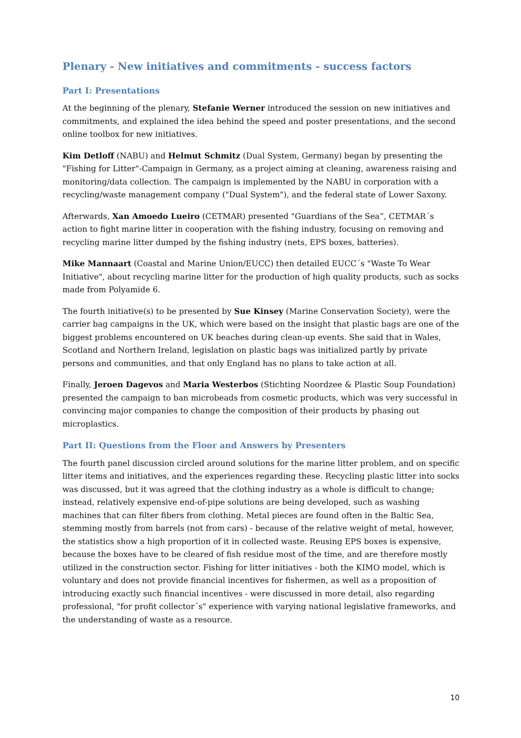Plenary - New initiatives and commitments - success factors
Part I: Presentations
At the beginning of the plenary, Stefanie Werner introduced the session on new initiatives and commitments, and explained the idea behind the speed and poster presentations, and the second online toolbox for new initiatives.
Kim Detloff (NABU) and Helmut Schmitz (Dual System, Germany) began by presenting the "Fishing for Litter"-Campaign in Germany, as a project aiming at cleaning, awareness raising and monitoring/data collection. The campaign is implemented by the NABU in corporation with a recycling/waste management company ("Dual System"), and the federal state of Lower Saxony.
Afterwards, Xan Amoedo Lueiro (CETMAR) presented "Guardians of the Sea”, CETMAR´s action to fight marine litter in cooperation with the fishing industry, focusing on removing and recycling marine litter dumped by the fishing industry (nets, EPS boxes, batteries).
Mike Mannaart (Coastal and Marine Union/EUCC) then detailed EUCC´s "Waste To Wear Initiative", about recycling marine litter for the production of high quality products, such as socks made from Polyamide 6.
The fourth initiative(s) to be presented by Sue Kinsey (Marine Conservation Society), were the carrier bag campaigns in the UK, which were based on the insight that plastic bags are one of the biggest problems encountered on UK beaches during clean-up events. She said that in Wales, Scotland and Northern Ireland, legislation on plastic bags was initialized partly by private persons and communities, and that only England has no plans to take action at all.
Finally, Jeroen Dagevos and Maria Westerbos (Stichting Noordzee & Plastic Soup Foundation) presented the campaign to ban microbeads from cosmetic products, which was very successful in convincing major companies to change the composition of their products by phasing out microplastics.
Part II: Questions from the Floor and Answers by Presenters
The fourth panel discussion circled around solutions for the marine litter problem, and on specific litter items and initiatives, and the experiences regarding these. Recycling plastic litter into socks was discussed, but it was agreed that the clothing industry as a whole is difficult to change; instead, relatively expensive end-of-pipe solutions are being developed, such as washing machines that can filter fibers from clothing. Metal pieces are found often in the Baltic Sea, stemming mostly from barrels (not from cars) - because of the relative weight of metal, however, the statistics show a high proportion of it in collected waste. Reusing EPS boxes is expensive, because the boxes have to be cleared of fish residue most of the time, and are therefore mostly utilized in the construction sector. Fishing for litter initiatives - both the KIMO model, which is voluntary and does not provide financial incentives for fishermen, as well as a proposition of introducing exactly such financial incentives - were discussed in more detail, also regarding professional, "for profit collector´s" experience with varying national legislative frameworks, and the understanding of waste as a resource.
10